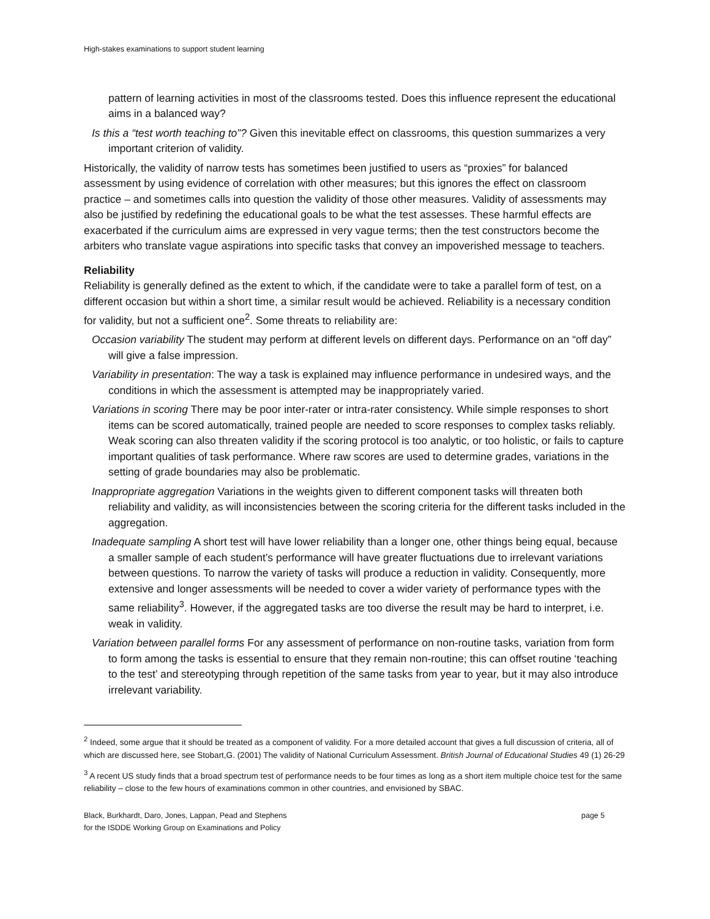High-stakes examinations to support student learning
pattern of learning activities in most of the classrooms tested. Does this influence represent the educational aims in a balanced way?
Is this a “test worth teaching to”? Given this inevitable effect on classrooms, this question summarizes a very important criterion of validity.
Historically, the validity of narrow tests has sometimes been justified to users as “proxies” for balanced assessment by using evidence of correlation with other measures; but this ignores the effect on classroom practice – and sometimes calls into question the validity of those other measures. Validity of assessments may also be justified by redefining the educational goals to be what the test assesses. These harmful effects are exacerbated if the curriculum aims are expressed in very vague terms; then the test constructors become the arbiters who translate vague aspirations into specific tasks that convey an impoverished message to teachers.
Reliability
Reliability is generally defined as the extent to which, if the candidate were to take a parallel form of test, on a different occasion but within a short time, a similar result would be achieved. Reliability is a necessary condition for validity, but not a sufficient one<sup>2</sup>. Some threats to reliability are:
Occasion variability The student may perform at different levels on different days. Performance on an “off day” will give a false impression.
Variability in presentation: The way a task is explained may influence performance in undesired ways, and the conditions in which the assessment is attempted may be inappropriately varied.
Variations in scoring There may be poor inter-rater or intra-rater consistency. While simple responses to short items can be scored automatically, trained people are needed to score responses to complex tasks reliably. Weak scoring can also threaten validity if the scoring protocol is too analytic, or too holistic, or fails to capture important qualities of task performance. Where raw scores are used to determine grades, variations in the setting of grade boundaries may also be problematic.
Inappropriate aggregation Variations in the weights given to different component tasks will threaten both reliability and validity, as will inconsistencies between the scoring criteria for the different tasks included in the aggregation.
Inadequate sampling A short test will have lower reliability than a longer one, other things being equal, because a smaller sample of each student’s performance will have greater fluctuations due to irrelevant variations between questions. To narrow the variety of tasks will produce a reduction in validity. Consequently, more extensive and longer assessments will be needed to cover a wider variety of performance types with the same reliability<sup>3</sup>. However, if the aggregated tasks are too diverse the result may be hard to interpret, i.e. weak in validity.
Variation between parallel forms For any assessment of performance on non-routine tasks, variation from form to form among the tasks is essential to ensure that they remain non-routine; this can offset routine ‘teaching to the test’ and stereotyping through repetition of the same tasks from year to year, but it may also introduce irrelevant variability.
<sup>2</sup> Indeed, some argue that it should be treated as a component of validity. For a more detailed account that gives a full discussion of criteria, all of which are discussed here, see Stobart,G. (2001) The validity of National Curriculum Assessment. British Journal of Educational Studies 49 (1) 26-29
<sup>3</sup> A recent US study finds that a broad spectrum test of performance needs to be four times as long as a short item multiple choice test for the same reliability – close to the few hours of examinations common in other countries, and envisioned by SBAC.
Black, Burkhardt, Daro, Jones, Lappan, Pead and Stephens
for the ISDDE Working Group on Examinations and Policy
page 5